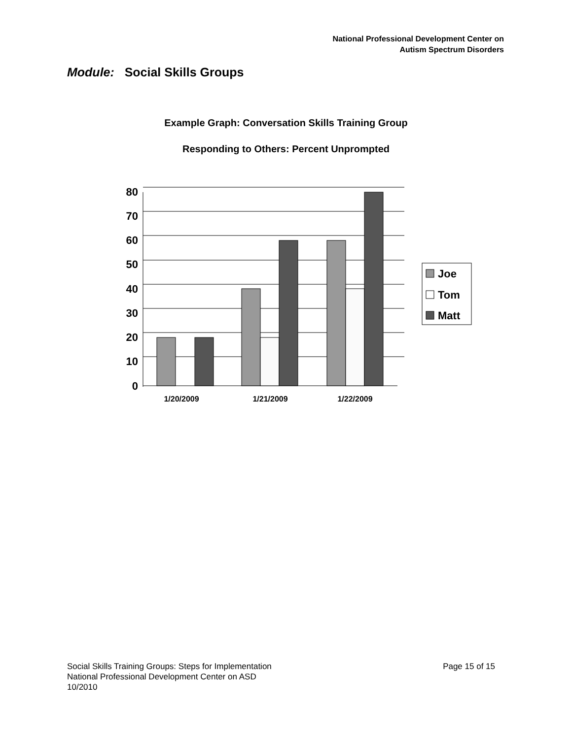National Professional Development Center on
Autism Spectrum Disorders
Module: Social Skills Groups
Example Graph: Conversation Skills Training Group
Responding to Others: Percent Unprompted
80
70
60
50
40
30
20
10
0
1/20/2009
1/21/2009
1/22/2009
Joe
Tom
Matt
Page 15 of 15 Social Skills Training Groups: Steps for Implementation
National Professional Development Center on ASD
10/2010